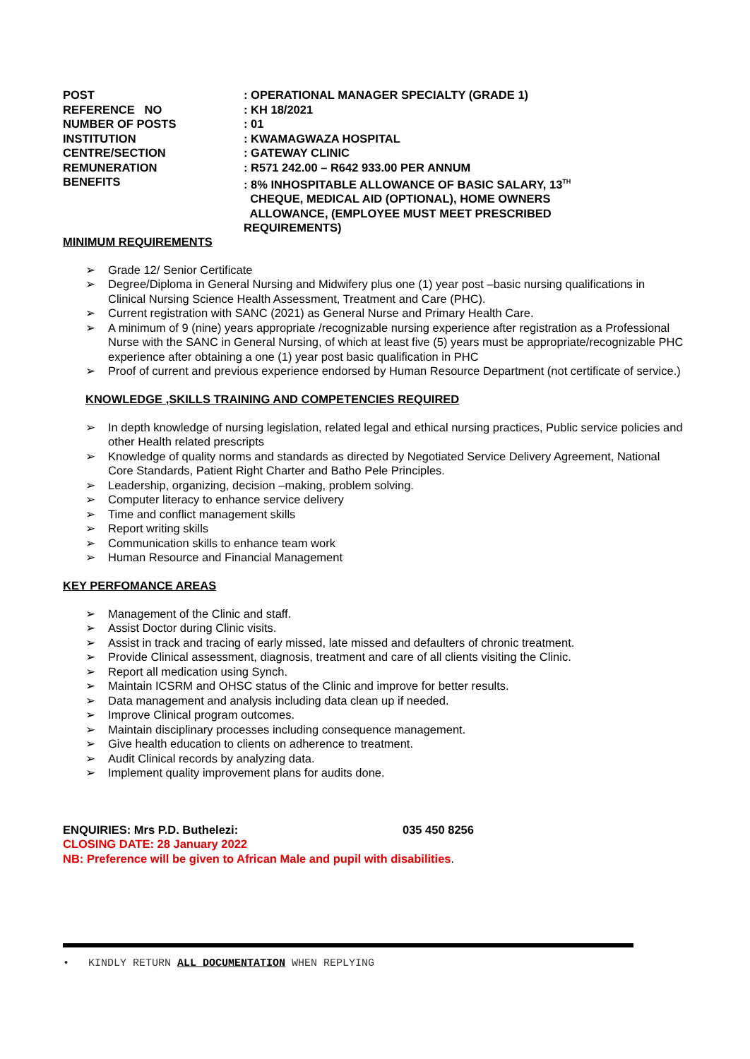POST : OPERATIONAL MANAGER SPECIALTY (GRADE 1)
REFERENCE NO : KH 18/2021
NUMBER OF POSTS : 01
INSTITUTION : KWAMAGWAZA HOSPITAL
CENTRE/SECTION : GATEWAY CLINIC
REMUNERATION : R571 242.00 – R642 933.00 PER ANNUM
BENEFITS : 8% INHOSPITABLE ALLOWANCE OF BASIC SALARY, 13<sup>TH</sup>
CHEQUE, MEDICAL AID (OPTIONAL), HOME OWNERS
ALLOWANCE, (EMPLOYEE MUST MEET PRESCRIBED
REQUIREMENTS)
MINIMUM REQUIREMENTS
➢ Grade 12/ Senior Certificate
➢ Degree/Diploma in General Nursing and Midwifery plus one (1) year post –basic nursing qualifications in Clinical Nursing Science Health Assessment, Treatment and Care (PHC).
➢ Current registration with SANC (2021) as General Nurse and Primary Health Care.
➢ A minimum of 9 (nine) years appropriate /recognizable nursing experience after registration as a Professional Nurse with the SANC in General Nursing, of which at least five (5) years must be appropriate/recognizable PHC experience after obtaining a one (1) year post basic qualification in PHC
➢ Proof of current and previous experience endorsed by Human Resource Department (not certificate of service.)
KNOWLEDGE ,SKILLS TRAINING AND COMPETENCIES REQUIRED
➢ In depth knowledge of nursing legislation, related legal and ethical nursing practices, Public service policies and other Health related prescripts
➢ Knowledge of quality norms and standards as directed by Negotiated Service Delivery Agreement, National Core Standards, Patient Right Charter and Batho Pele Principles.
➢ Leadership, organizing, decision –making, problem solving.
➢ Computer literacy to enhance service delivery
➢ Time and conflict management skills
➢ Report writing skills
➢ Communication skills to enhance team work
➢ Human Resource and Financial Management
KEY PERFOMANCE AREAS
➢ Management of the Clinic and staff.
➢ Assist Doctor during Clinic visits.
➢ Assist in track and tracing of early missed, late missed and defaulters of chronic treatment.
➢ Provide Clinical assessment, diagnosis, treatment and care of all clients visiting the Clinic.
➢ Report all medication using Synch.
➢ Maintain ICSRM and OHSC status of the Clinic and improve for better results.
➢ Data management and analysis including data clean up if needed.
➢ Improve Clinical program outcomes.
➢ Maintain disciplinary processes including consequence management.
➢ Give health education to clients on adherence to treatment.
➢ Audit Clinical records by analyzing data.
➢ Implement quality improvement plans for audits done.
ENQUIRIES: Mrs P.D. Buthelezi: 035 450 8256
CLOSING DATE: 28 January 2022
NB: Preference will be given to African Male and pupil with disabilities.
• KINDLY RETURN ALL DOCUMENTATION WHEN REPLYING